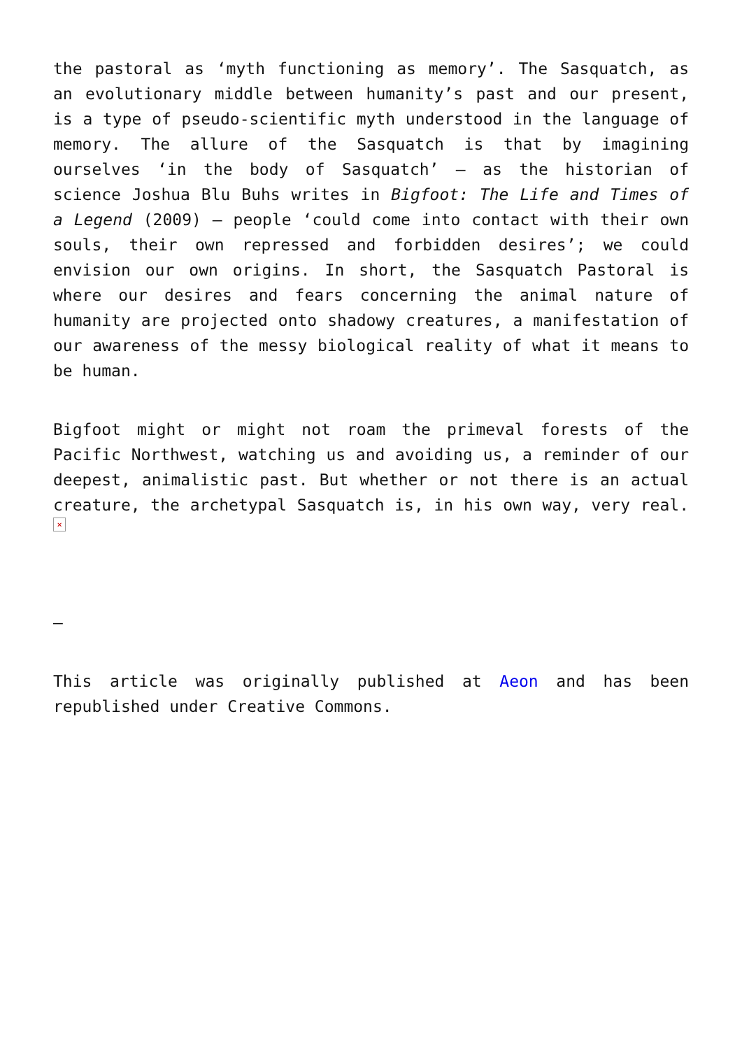the pastoral as ‘myth functioning as memory’. The Sasquatch, as an evolutionary middle between humanity’s past and our present, is a type of pseudo-scientific myth understood in the language of memory. The allure of the Sasquatch is that by imagining ourselves ‘in the body of Sasquatch’ – as the historian of science Joshua Blu Buhs writes in Bigfoot: The Life and Times of a Legend (2009) – people ‘could come into contact with their own souls, their own repressed and forbidden desires’; we could envision our own origins. In short, the Sasquatch Pastoral is where our desires and fears concerning the animal nature of humanity are projected onto shadowy creatures, a manifestation of our awareness of the messy biological reality of what it means to be human.
Bigfoot might or might not roam the primeval forests of the Pacific Northwest, watching us and avoiding us, a reminder of our deepest, animalistic past. But whether or not there is an actual creature, the archetypal Sasquatch is, in his own way, very real. ×
–
This article was originally published at Aeon and has been republished under Creative Commons.